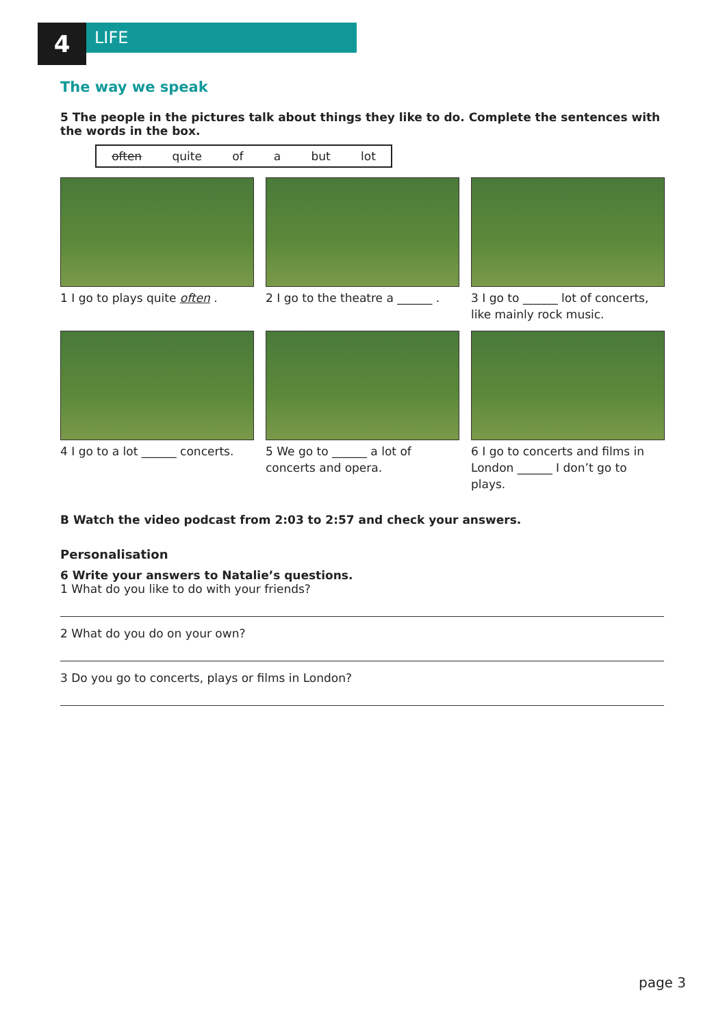4
LIFE
The way we speak
5 The people in the pictures talk about things they like to do. Complete the sentences with the words in the box.
often quite of a but lot
1 I go to plays quite often .
2 I go to the theatre a ______ .
3 I go to ______ lot of concerts, like mainly rock music.
4 I go to a lot ______ concerts.
5 We go to ______ a lot of concerts and opera.
6 I go to concerts and films in London ______ I don’t go to plays.
B Watch the video podcast from 2:03 to 2:57 and check your answers.
Personalisation
6 Write your answers to Natalie’s questions.
1 What do you like to do with your friends?
2 What do you do on your own?
3 Do you go to concerts, plays or films in London?
page 3